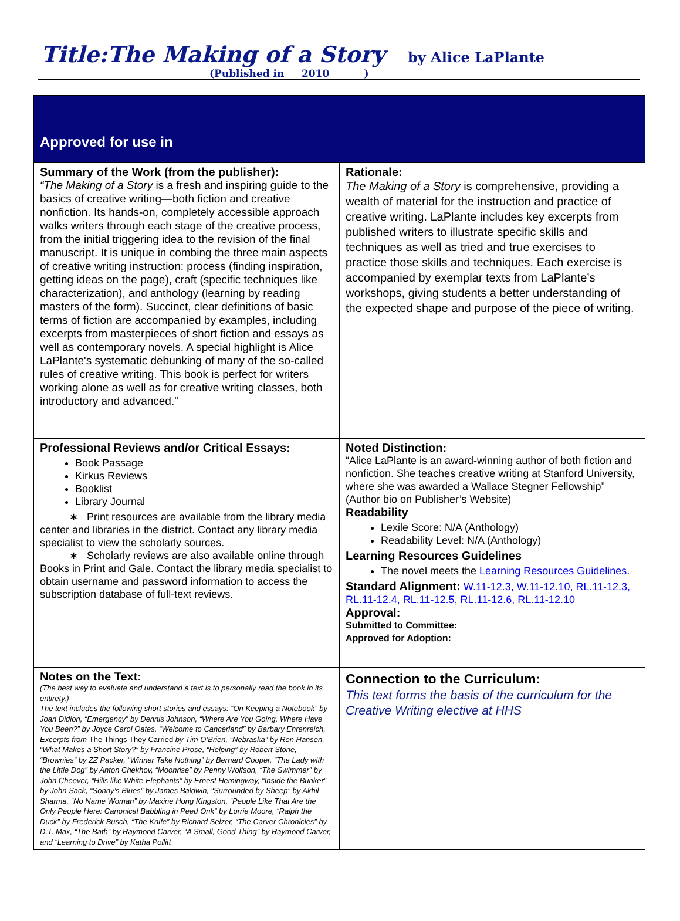Title:The Making of a Story by Alice LaPlante
(Published in 2010 )
| Approved for use in | |
| Summary of the Work (from the publisher): “The Making of a Story is a fresh and inspiring guide to the basics of creative writing—both fiction and creative nonfiction. Its hands-on, completely accessible approach walks writers through each stage of the creative process, from the initial triggering idea to the revision of the final manuscript. It is unique in combing the three main aspects of creative writing instruction: process (finding inspiration, getting ideas on the page), craft (specific techniques like characterization), and anthology (learning by reading masters of the form). Succinct, clear definitions of basic terms of fiction are accompanied by examples, including excerpts from masterpieces of short fiction and essays as well as contemporary novels. A special highlight is Alice LaPlante's systematic debunking of many of the so-called rules of creative writing. This book is perfect for writers working alone as well as for creative writing classes, both introductory and advanced.” | Rationale: The Making of a Story is comprehensive, providing a wealth of material for the instruction and practice of creative writing. LaPlante includes key excerpts from published writers to illustrate specific skills and techniques as well as tried and true exercises to practice those skills and techniques. Each exercise is accompanied by exemplar texts from LaPlante’s workshops, giving students a better understanding of the expected shape and purpose of the piece of writing. |
| Professional Reviews and/or Critical Essays: Book Passage Kirkus Reviews Booklist Library Journal ∗ Print resources are available from the library media center and libraries in the district. Contact any library media specialist to view the scholarly sources. ∗ Scholarly reviews are also available online through Books in Print and Gale. Contact the library media specialist to obtain username and password information to access the subscription database of full-text reviews. | Noted Distinction: “Alice LaPlante is an award-winning author of both fiction and nonfiction. She teaches creative writing at Stanford University, where she was awarded a Wallace Stegner Fellowship” (Author bio on Publisher’s Website) Readability Lexile Score: N/A (Anthology) Readability Level: N/A (Anthology) Learning Resources Guidelines The novel meets the Learning Resources Guidelines . Standard Alignment: W.11-12.3, W.11-12.10, RL.11-12.3, RL.11-12.4, RL.11-12.5, RL.11-12.6, RL.11-12.10 Approval: Submitted to Committee: Approved for Adoption: |
| Notes on the Text: (The best way to evaluate and understand a text is to personally read the book in its entirety.) The text includes the following short stories and essays: “On Keeping a Notebook” by Joan Didion, “Emergency” by Dennis Johnson, “Where Are You Going, Where Have You Been?” by Joyce Carol Oates, “Welcome to Cancerland” by Barbary Ehrenreich, Excerpts from The Things They Carried by Tim O’Brien, “Nebraska” by Ron Hansen, “What Makes a Short Story?” by Francine Prose, “Helping” by Robert Stone, “Brownies” by ZZ Packer, “Winner Take Nothing” by Bernard Cooper, “The Lady with the Little Dog” by Anton Chekhov, “Moonrise” by Penny Wolfson, “The Swimmer” by John Cheever, “Hills like White Elephants” by Ernest Hemingway, “Inside the Bunker” by John Sack, “Sonny’s Blues” by James Baldwin, “Surrounded by Sheep” by Akhil Sharma, “No Name Woman” by Maxine Hong Kingston, “People Like That Are the Only People Here: Canonical Babbling in Peed Onk” by Lorrie Moore, “Ralph the Duck” by Frederick Busch, “The Knife” by Richard Selzer, “The Carver Chronicles” by D.T. Max, “The Bath” by Raymond Carver, “A Small, Good Thing” by Raymond Carver, and “Learning to Drive” by Katha Pollitt | Connection to the Curriculum: This text forms the basis of the curriculum for the Creative Writing elective at HHS |